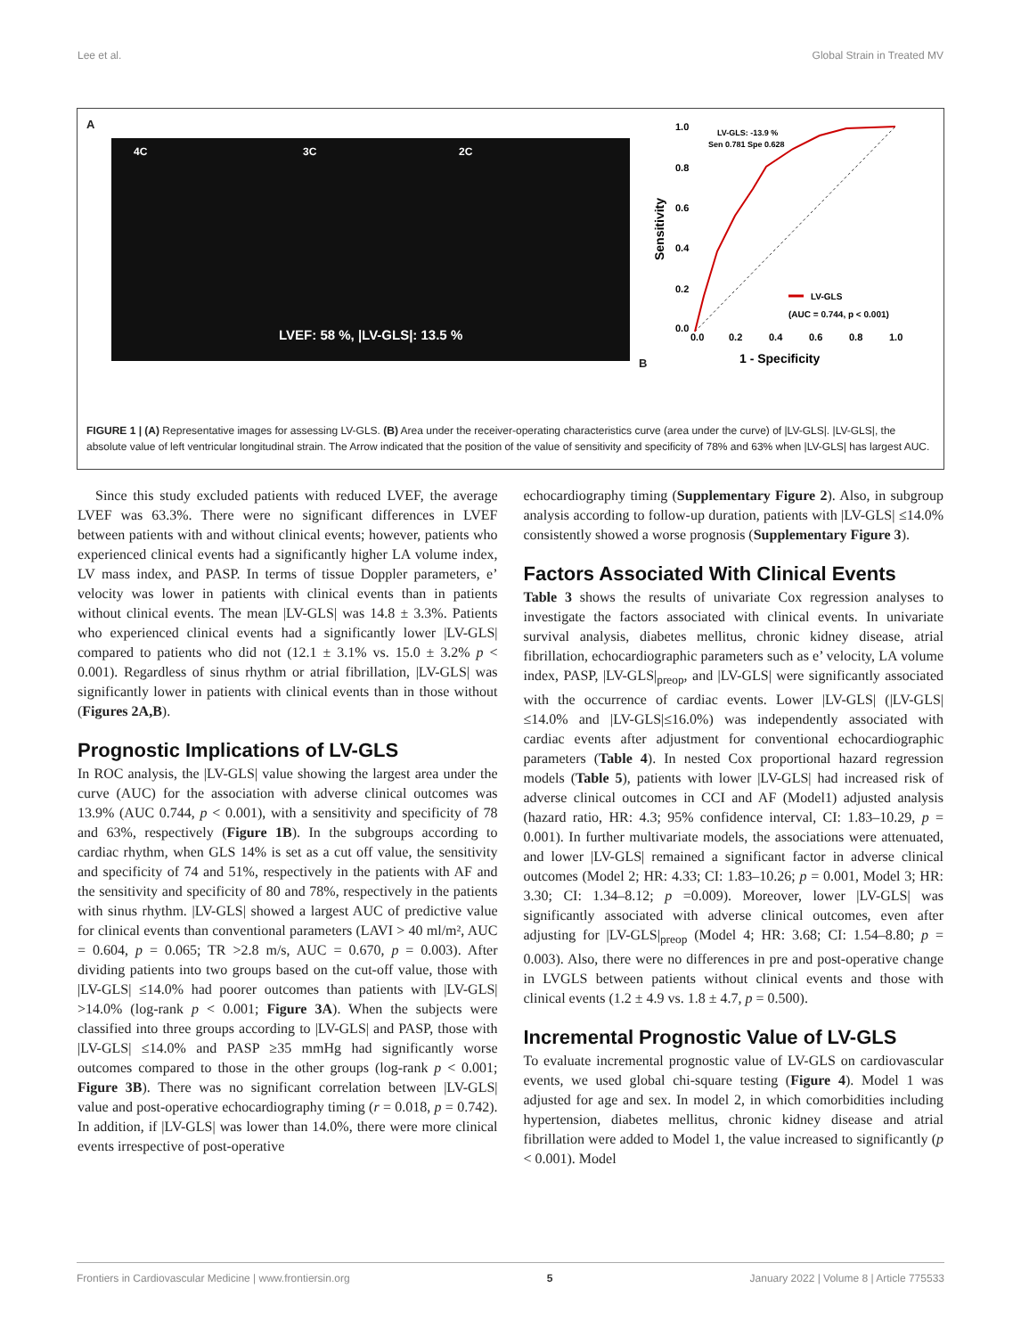Lee et al. Global Strain in Treated MV
A
4C 3C 2C
LVEF: 58 %, |LV-GLS|: 13.5 %
B
1.0
0.8
0.6
0.4
0.2
0.0
0.0
0.2
0.4
0.6
0.8
1.0
1 - Specificity
Sensitivity
LV-GLS: -13.9 %
Sen 0.781 Spe 0.628
LV-GLS
(AUC = 0.744, p < 0.001)
FIGURE 1 | (A) Representative images for assessing LV-GLS. (B) Area under the receiver-operating characteristics curve (area under the curve) of |LV-GLS|. |LV-GLS|, the absolute value of left ventricular longitudinal strain. The Arrow indicated that the position of the value of sensitivity and specificity of 78% and 63% when |LV-GLS| has largest AUC.
Since this study excluded patients with reduced LVEF, the average LVEF was 63.3%. There were no significant differences in LVEF between patients with and without clinical events; however, patients who experienced clinical events had a significantly higher LA volume index, LV mass index, and PASP. In terms of tissue Doppler parameters, e’ velocity was lower in patients with clinical events than in patients without clinical events. The mean |LV-GLS| was 14.8 ± 3.3%. Patients who experienced clinical events had a significantly lower |LV-GLS| compared to patients who did not (12.1 ± 3.1% vs. 15.0 ± 3.2% p < 0.001). Regardless of sinus rhythm or atrial fibrillation, |LV-GLS| was significantly lower in patients with clinical events than in those without (Figures 2A,B).
Prognostic Implications of LV-GLS
In ROC analysis, the |LV-GLS| value showing the largest area under the curve (AUC) for the association with adverse clinical outcomes was 13.9% (AUC 0.744, p < 0.001), with a sensitivity and specificity of 78 and 63%, respectively (Figure 1B). In the subgroups according to cardiac rhythm, when GLS 14% is set as a cut off value, the sensitivity and specificity of 74 and 51%, respectively in the patients with AF and the sensitivity and specificity of 80 and 78%, respectively in the patients with sinus rhythm. |LV-GLS| showed a largest AUC of predictive value for clinical events than conventional parameters (LAVI > 40 ml/m², AUC = 0.604, p = 0.065; TR >2.8 m/s, AUC = 0.670, p = 0.003). After dividing patients into two groups based on the cut-off value, those with |LV-GLS| ≤14.0% had poorer outcomes than patients with |LV-GLS| >14.0% (log-rank p < 0.001; Figure 3A). When the subjects were classified into three groups according to |LV-GLS| and PASP, those with |LV-GLS| ≤14.0% and PASP ≥35 mmHg had significantly worse outcomes compared to those in the other groups (log-rank p < 0.001; Figure 3B). There was no significant correlation between |LV-GLS| value and post-operative echocardiography timing (r = 0.018, p = 0.742). In addition, if |LV-GLS| was lower than 14.0%, there were more clinical events irrespective of post-operative
echocardiography timing (Supplementary Figure 2). Also, in subgroup analysis according to follow-up duration, patients with |LV-GLS| ≤14.0% consistently showed a worse prognosis (Supplementary Figure 3).
Factors Associated With Clinical Events
Table 3 shows the results of univariate Cox regression analyses to investigate the factors associated with clinical events. In univariate survival analysis, diabetes mellitus, chronic kidney disease, atrial fibrillation, echocardiographic parameters such as e’ velocity, LA volume index, PASP, |LV-GLS|<sub>preop</sub>, and |LV-GLS| were significantly associated with the occurrence of cardiac events. Lower |LV-GLS| (|LV-GLS|≤14.0% and |LV-GLS|≤16.0%) was independently associated with cardiac events after adjustment for conventional echocardiographic parameters (Table 4). In nested Cox proportional hazard regression models (Table 5), patients with lower |LV-GLS| had increased risk of adverse clinical outcomes in CCI and AF (Model1) adjusted analysis (hazard ratio, HR: 4.3; 95% confidence interval, CI: 1.83–10.29, p = 0.001). In further multivariate models, the associations were attenuated, and lower |LV-GLS| remained a significant factor in adverse clinical outcomes (Model 2; HR: 4.33; CI: 1.83–10.26; p = 0.001, Model 3; HR: 3.30; CI: 1.34–8.12; p =0.009). Moreover, lower |LV-GLS| was significantly associated with adverse clinical outcomes, even after adjusting for |LV-GLS|<sub>preop</sub> (Model 4; HR: 3.68; CI: 1.54–8.80; p = 0.003). Also, there were no differences in pre and post-operative change in LVGLS between patients without clinical events and those with clinical events (1.2 ± 4.9 vs. 1.8 ± 4.7, p = 0.500).
Incremental Prognostic Value of LV-GLS
To evaluate incremental prognostic value of LV-GLS on cardiovascular events, we used global chi-square testing (Figure 4). Model 1 was adjusted for age and sex. In model 2, in which comorbidities including hypertension, diabetes mellitus, chronic kidney disease and atrial fibrillation were added to Model 1, the value increased to significantly (p < 0.001). Model
Frontiers in Cardiovascular Medicine | www.frontiersin.org 5 January 2022 | Volume 8 | Article 775533